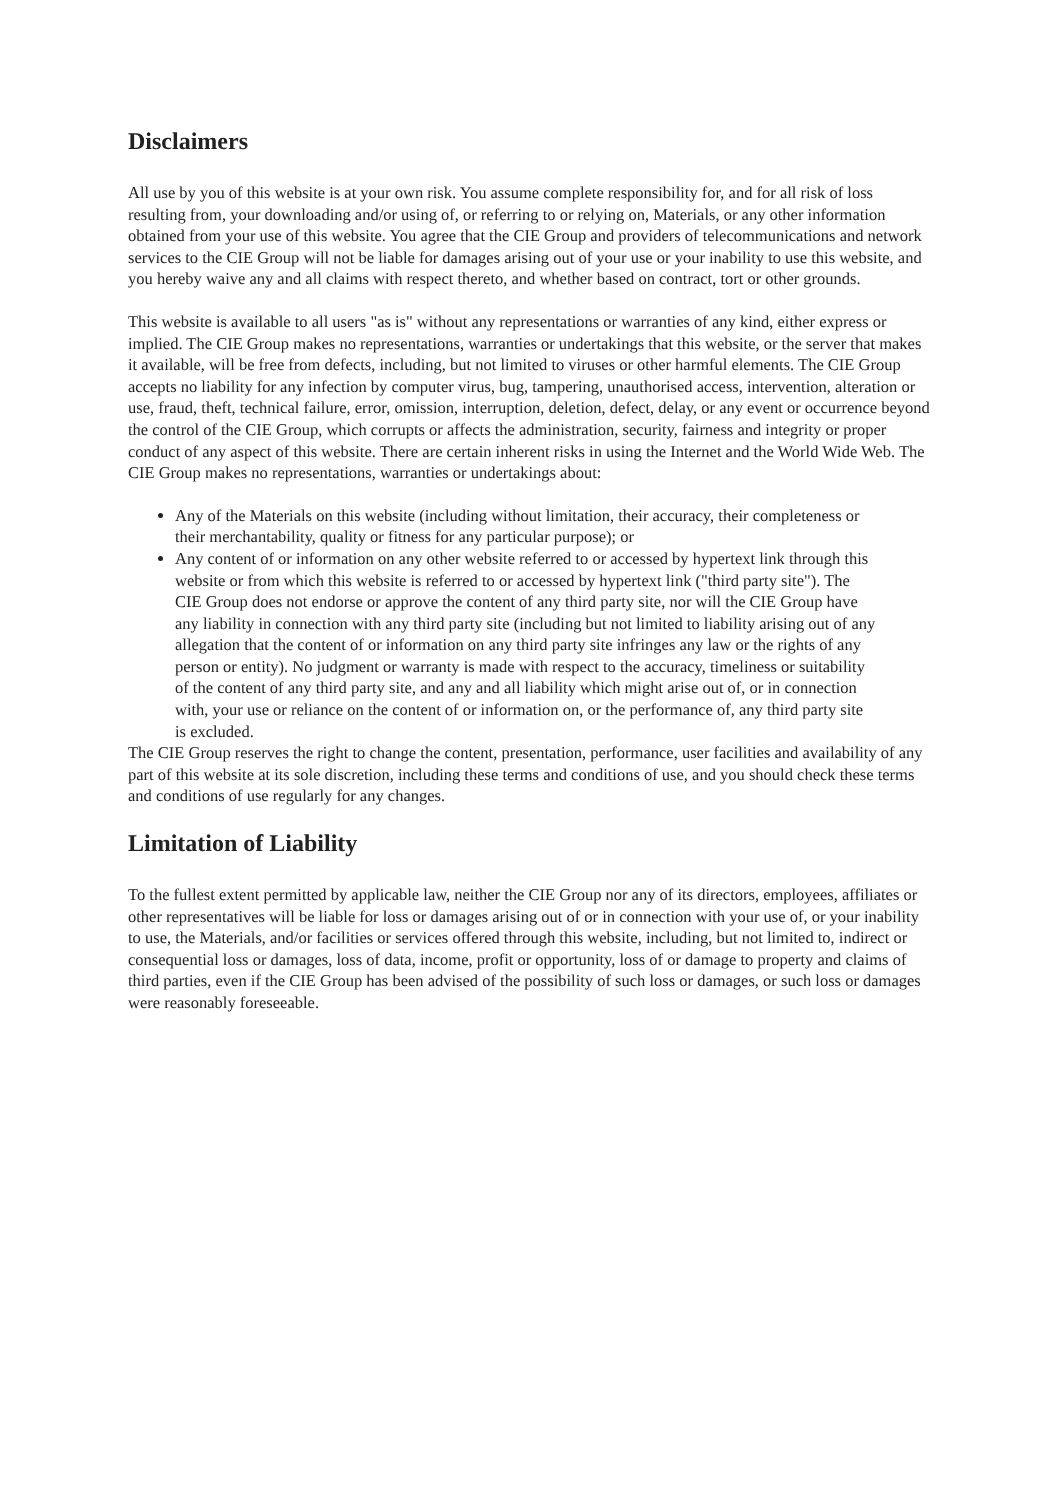Disclaimers
All use by you of this website is at your own risk. You assume complete responsibility for, and for all risk of loss resulting from, your downloading and/or using of, or referring to or relying on, Materials, or any other information obtained from your use of this website. You agree that the CIE Group and providers of telecommunications and network services to the CIE Group will not be liable for damages arising out of your use or your inability to use this website, and you hereby waive any and all claims with respect thereto, and whether based on contract, tort or other grounds.
This website is available to all users "as is" without any representations or warranties of any kind, either express or implied. The CIE Group makes no representations, warranties or undertakings that this website, or the server that makes it available, will be free from defects, including, but not limited to viruses or other harmful elements. The CIE Group accepts no liability for any infection by computer virus, bug, tampering, unauthorised access, intervention, alteration or use, fraud, theft, technical failure, error, omission, interruption, deletion, defect, delay, or any event or occurrence beyond the control of the CIE Group, which corrupts or affects the administration, security, fairness and integrity or proper conduct of any aspect of this website. There are certain inherent risks in using the Internet and the World Wide Web. The CIE Group makes no representations, warranties or undertakings about:
Any of the Materials on this website (including without limitation, their accuracy, their completeness or their merchantability, quality or fitness for any particular purpose); or
Any content of or information on any other website referred to or accessed by hypertext link through this website or from which this website is referred to or accessed by hypertext link ("third party site"). The CIE Group does not endorse or approve the content of any third party site, nor will the CIE Group have any liability in connection with any third party site (including but not limited to liability arising out of any allegation that the content of or information on any third party site infringes any law or the rights of any person or entity). No judgment or warranty is made with respect to the accuracy, timeliness or suitability of the content of any third party site, and any and all liability which might arise out of, or in connection with, your use or reliance on the content of or information on, or the performance of, any third party site is excluded.
The CIE Group reserves the right to change the content, presentation, performance, user facilities and availability of any part of this website at its sole discretion, including these terms and conditions of use, and you should check these terms and conditions of use regularly for any changes.
Limitation of Liability
To the fullest extent permitted by applicable law, neither the CIE Group nor any of its directors, employees, affiliates or other representatives will be liable for loss or damages arising out of or in connection with your use of, or your inability to use, the Materials, and/or facilities or services offered through this website, including, but not limited to, indirect or consequential loss or damages, loss of data, income, profit or opportunity, loss of or damage to property and claims of third parties, even if the CIE Group has been advised of the possibility of such loss or damages, or such loss or damages were reasonably foreseeable.